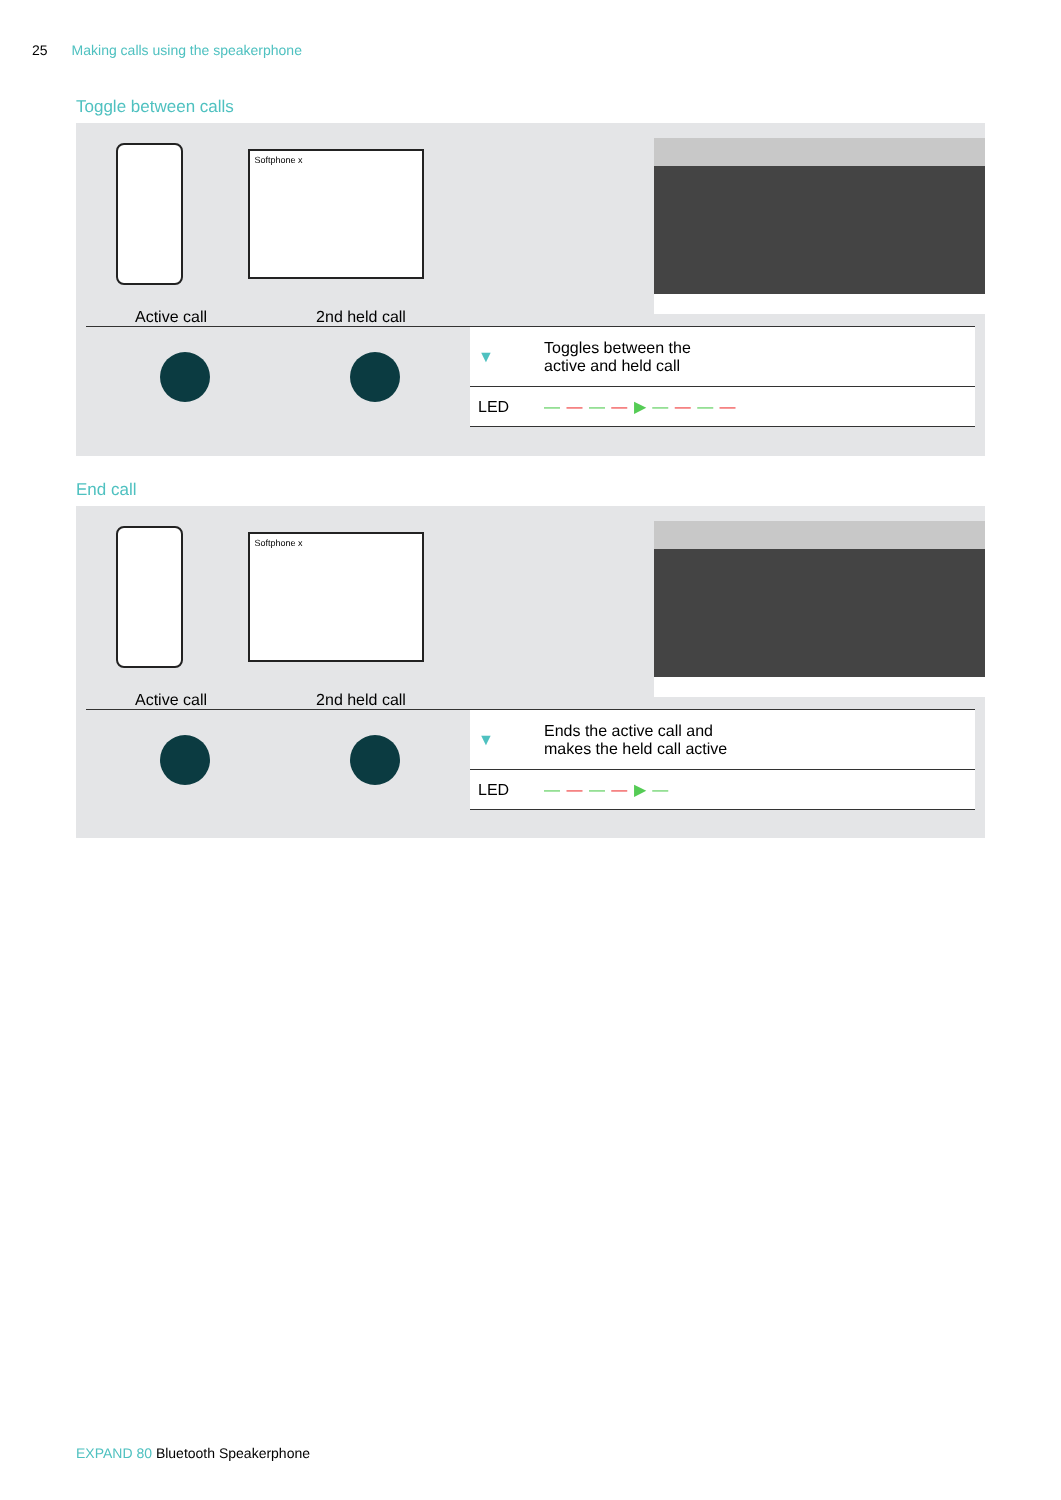25 Making calls using the speakerphone
Toggle between calls
Softphone x
Active call 2nd held call
| ▼ | Toggles between the active and held call |
| LED | — — — — ▶ — — — — |
End call
Softphone x
Active call 2nd held call
| ▼ | Ends the active call and makes the held call active |
| LED | — — — — ▶ — |
EXPAND 80 Bluetooth Speakerphone